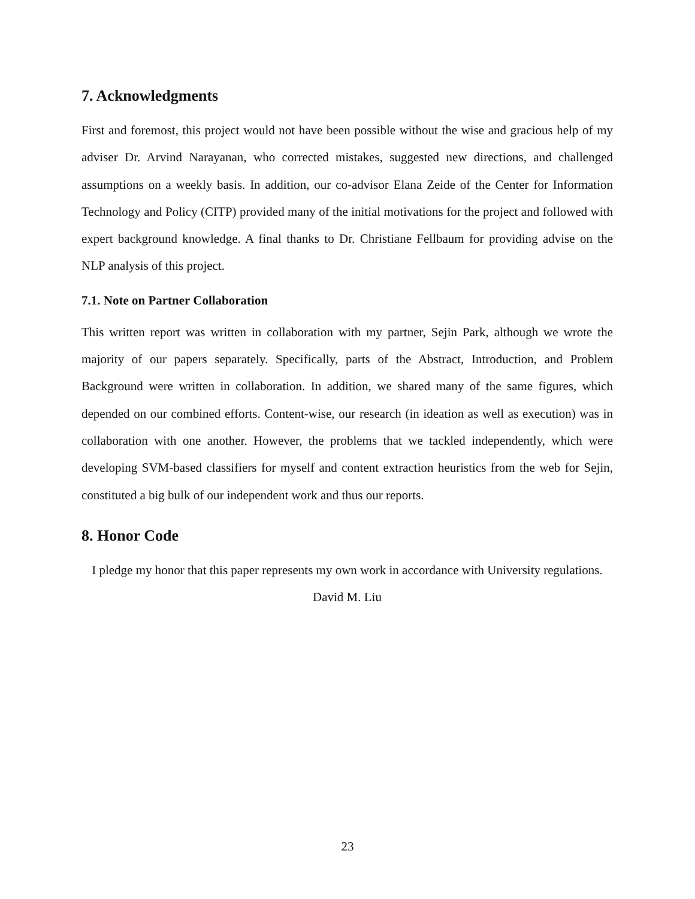7. Acknowledgments
First and foremost, this project would not have been possible without the wise and gracious help of my adviser Dr. Arvind Narayanan, who corrected mistakes, suggested new directions, and challenged assumptions on a weekly basis. In addition, our co-advisor Elana Zeide of the Center for Information Technology and Policy (CITP) provided many of the initial motivations for the project and followed with expert background knowledge. A final thanks to Dr. Christiane Fellbaum for providing advise on the NLP analysis of this project.
7.1. Note on Partner Collaboration
This written report was written in collaboration with my partner, Sejin Park, although we wrote the majority of our papers separately. Specifically, parts of the Abstract, Introduction, and Problem Background were written in collaboration. In addition, we shared many of the same figures, which depended on our combined efforts. Content-wise, our research (in ideation as well as execution) was in collaboration with one another. However, the problems that we tackled independently, which were developing SVM-based classifiers for myself and content extraction heuristics from the web for Sejin, constituted a big bulk of our independent work and thus our reports.
8. Honor Code
I pledge my honor that this paper represents my own work in accordance with University regulations.
David M. Liu
23